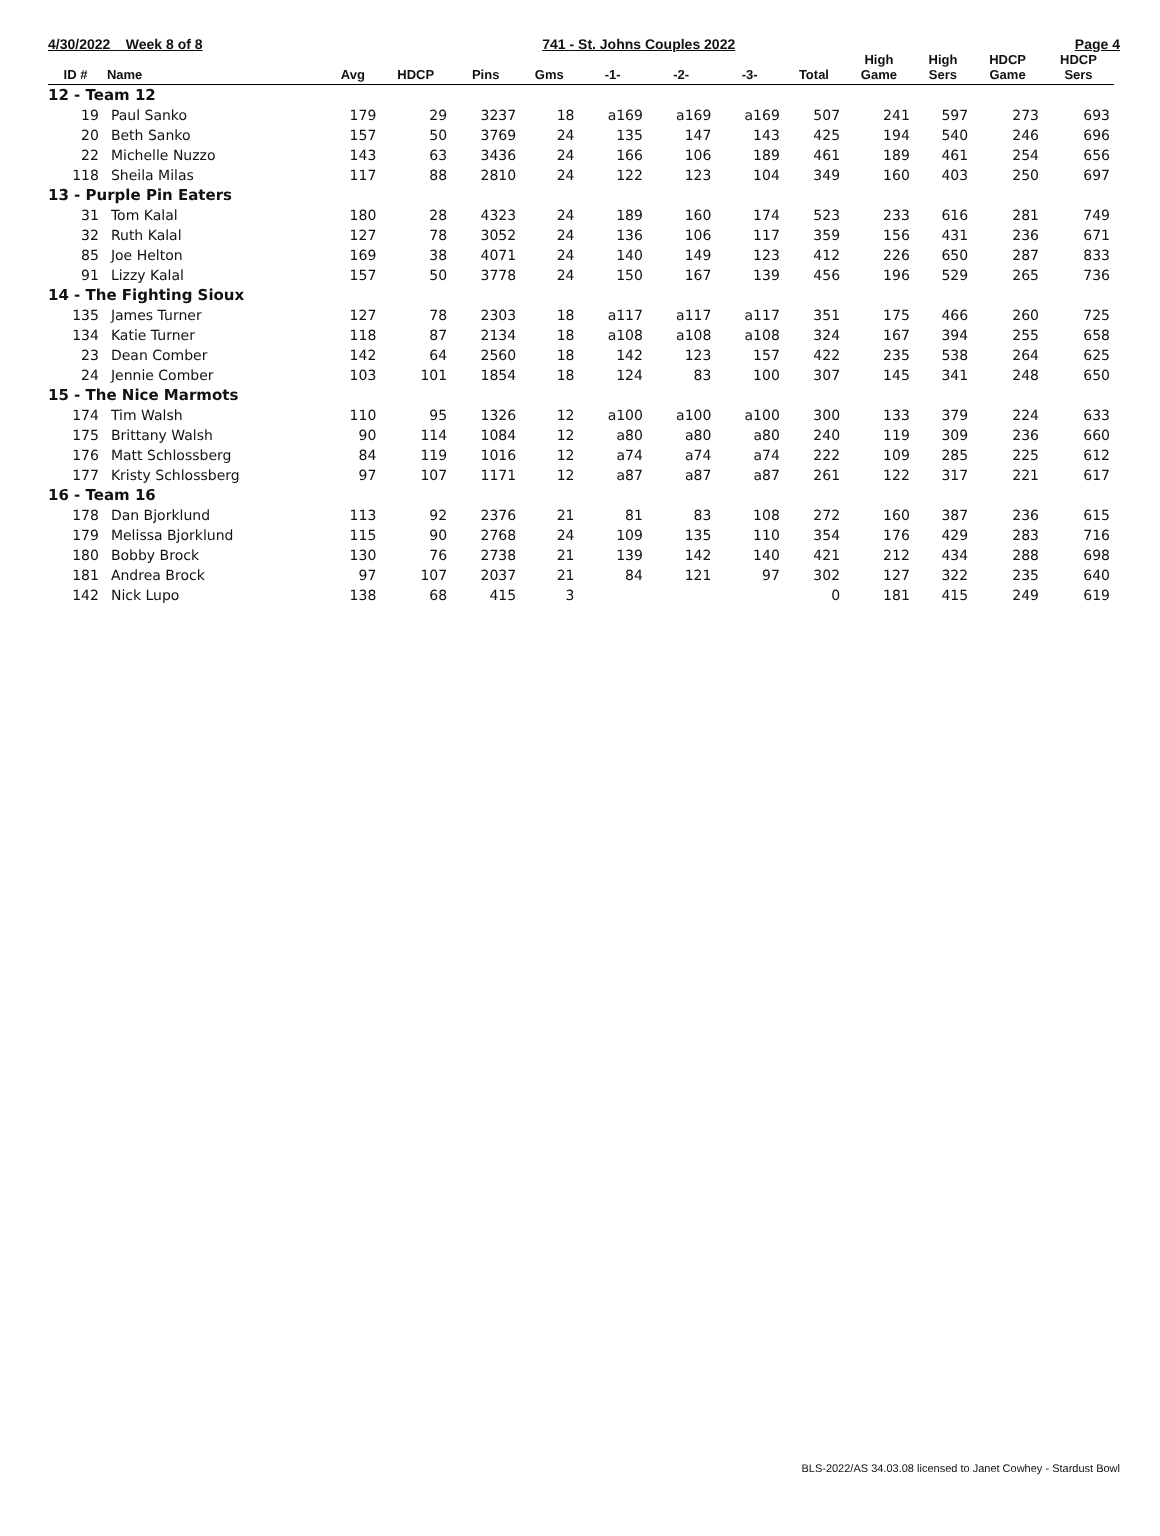4/30/2022 Week 8 of 8 741 - St. Johns Couples 2022 Page 4
| ID # | Name | Avg | HDCP | Pins | Gms | -1- | -2- | -3- | Total | High Game | High Sers | HDCP Game | HDCP Sers |
| --- | --- | --- | --- | --- | --- | --- | --- | --- | --- | --- | --- | --- | --- |
| 12 - Team 12 | | | | | | | | | | | | | |
| 19 | Paul Sanko | 179 | 29 | 3237 | 18 | a169 | a169 | a169 | 507 | 241 | 597 | 273 | 693 |
| 20 | Beth Sanko | 157 | 50 | 3769 | 24 | 135 | 147 | 143 | 425 | 194 | 540 | 246 | 696 |
| 22 | Michelle Nuzzo | 143 | 63 | 3436 | 24 | 166 | 106 | 189 | 461 | 189 | 461 | 254 | 656 |
| 118 | Sheila Milas | 117 | 88 | 2810 | 24 | 122 | 123 | 104 | 349 | 160 | 403 | 250 | 697 |
| 13 - Purple Pin Eaters | | | | | | | | | | | | | |
| 31 | Tom Kalal | 180 | 28 | 4323 | 24 | 189 | 160 | 174 | 523 | 233 | 616 | 281 | 749 |
| 32 | Ruth Kalal | 127 | 78 | 3052 | 24 | 136 | 106 | 117 | 359 | 156 | 431 | 236 | 671 |
| 85 | Joe Helton | 169 | 38 | 4071 | 24 | 140 | 149 | 123 | 412 | 226 | 650 | 287 | 833 |
| 91 | Lizzy Kalal | 157 | 50 | 3778 | 24 | 150 | 167 | 139 | 456 | 196 | 529 | 265 | 736 |
| 14 - The Fighting Sioux | | | | | | | | | | | | | |
| 135 | James Turner | 127 | 78 | 2303 | 18 | a117 | a117 | a117 | 351 | 175 | 466 | 260 | 725 |
| 134 | Katie Turner | 118 | 87 | 2134 | 18 | a108 | a108 | a108 | 324 | 167 | 394 | 255 | 658 |
| 23 | Dean Comber | 142 | 64 | 2560 | 18 | 142 | 123 | 157 | 422 | 235 | 538 | 264 | 625 |
| 24 | Jennie Comber | 103 | 101 | 1854 | 18 | 124 | 83 | 100 | 307 | 145 | 341 | 248 | 650 |
| 15 - The Nice Marmots | | | | | | | | | | | | | |
| 174 | Tim Walsh | 110 | 95 | 1326 | 12 | a100 | a100 | a100 | 300 | 133 | 379 | 224 | 633 |
| 175 | Brittany Walsh | 90 | 114 | 1084 | 12 | a80 | a80 | a80 | 240 | 119 | 309 | 236 | 660 |
| 176 | Matt Schlossberg | 84 | 119 | 1016 | 12 | a74 | a74 | a74 | 222 | 109 | 285 | 225 | 612 |
| 177 | Kristy Schlossberg | 97 | 107 | 1171 | 12 | a87 | a87 | a87 | 261 | 122 | 317 | 221 | 617 |
| 16 - Team 16 | | | | | | | | | | | | | |
| 178 | Dan Bjorklund | 113 | 92 | 2376 | 21 | 81 | 83 | 108 | 272 | 160 | 387 | 236 | 615 |
| 179 | Melissa Bjorklund | 115 | 90 | 2768 | 24 | 109 | 135 | 110 | 354 | 176 | 429 | 283 | 716 |
| 180 | Bobby Brock | 130 | 76 | 2738 | 21 | 139 | 142 | 140 | 421 | 212 | 434 | 288 | 698 |
| 181 | Andrea Brock | 97 | 107 | 2037 | 21 | 84 | 121 | 97 | 302 | 127 | 322 | 235 | 640 |
| 142 | Nick Lupo | 138 | 68 | 415 | 3 | | | | 0 | 181 | 415 | 249 | 619 |
BLS-2022/AS 34.03.08 licensed to Janet Cowhey - Stardust Bowl